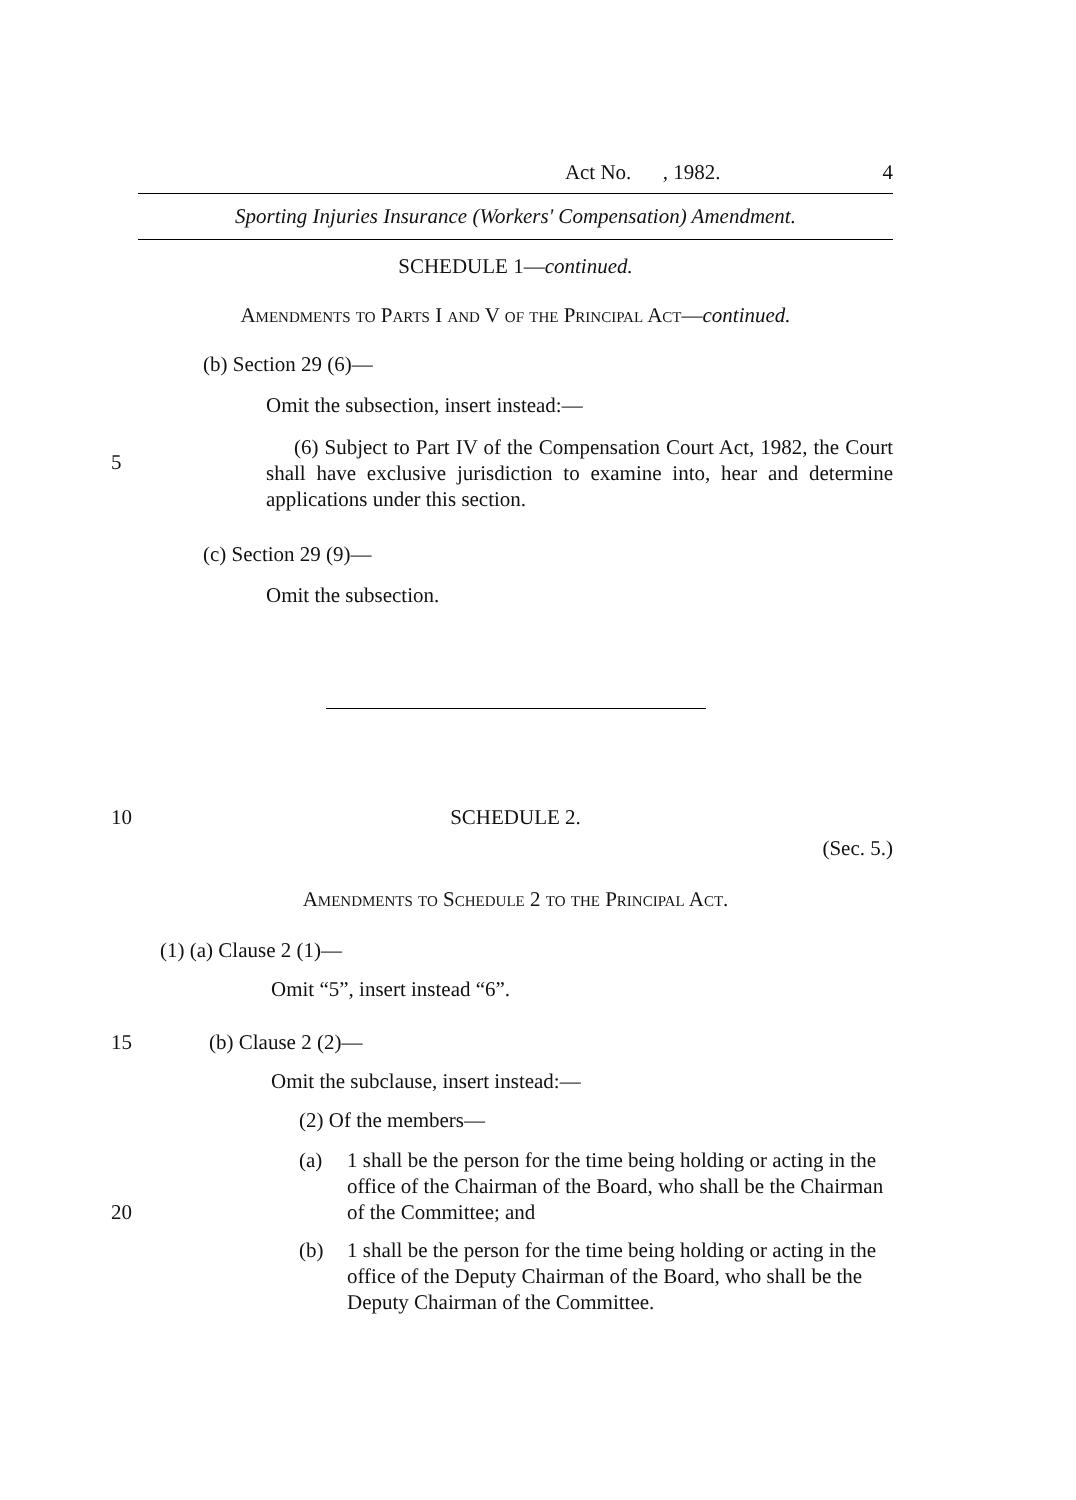Act No. , 1982. 4
Sporting Injuries Insurance (Workers' Compensation) Amendment.
SCHEDULE 1—continued.
Amendments to Parts I and V of the Principal Act—continued.
(b) Section 29 (6)—
Omit the subsection, insert instead:—
5
(6) Subject to Part IV of the Compensation Court Act, 1982, the Court shall have exclusive jurisdiction to examine into, hear and determine applications under this section.
(c) Section 29 (9)—
Omit the subsection.
10
SCHEDULE 2.
(Sec. 5.)
Amendments to Schedule 2 to the Principal Act.
(1) (a) Clause 2 (1)—
Omit “5”, insert instead “6”.
15
(b) Clause 2 (2)—
Omit the subclause, insert instead:—
(2) Of the members—
20
(a) 1 shall be the person for the time being holding or acting in the office of the Chairman of the Board, who shall be the Chairman of the Committee; and
(b) 1 shall be the person for the time being holding or acting in the office of the Deputy Chairman of the Board, who shall be the Deputy Chairman of the Committee.